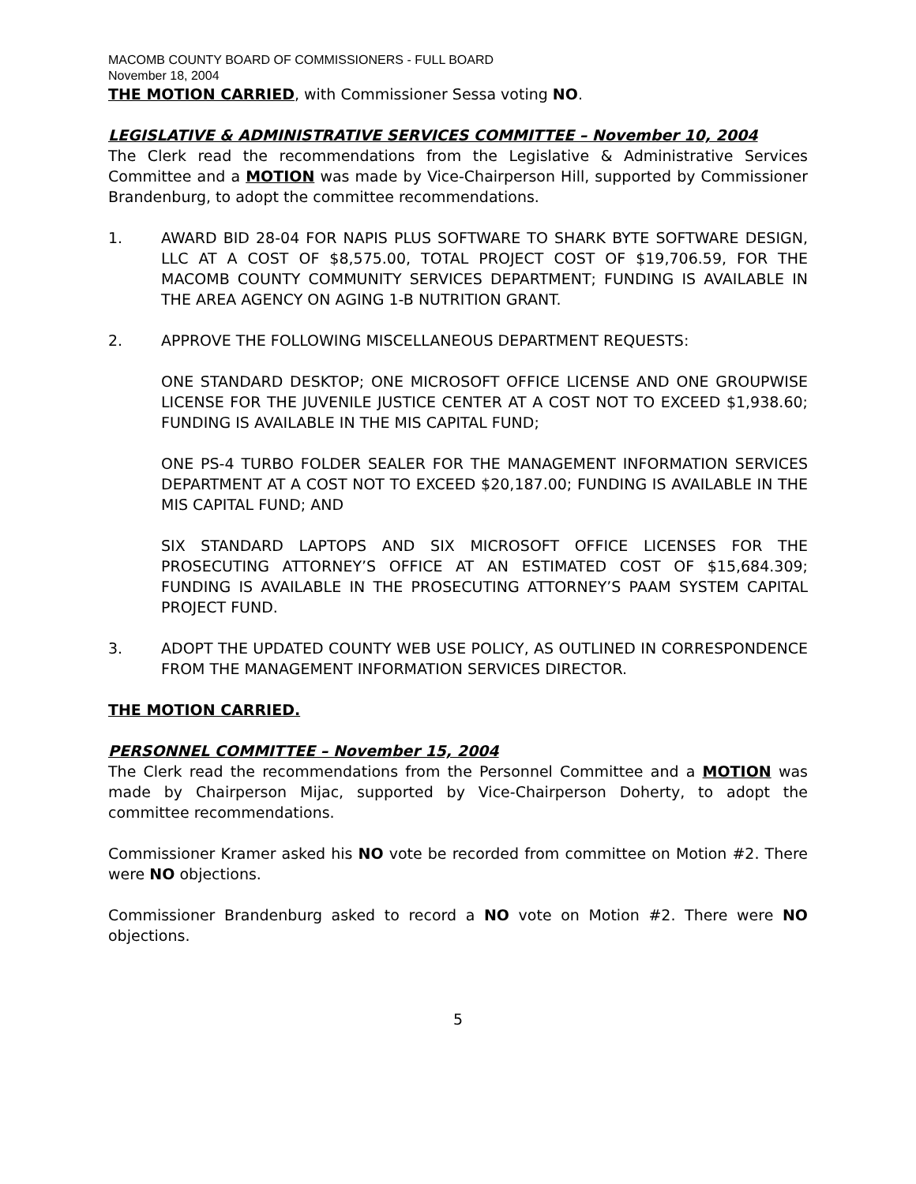MACOMB COUNTY BOARD OF COMMISSIONERS - FULL BOARD
November 18, 2004
THE MOTION CARRIED, with Commissioner Sessa voting NO.
LEGISLATIVE & ADMINISTRATIVE SERVICES COMMITTEE – November 10, 2004
The Clerk read the recommendations from the Legislative & Administrative Services Committee and a MOTION was made by Vice-Chairperson Hill, supported by Commissioner Brandenburg, to adopt the committee recommendations.
1. AWARD BID 28-04 FOR NAPIS PLUS SOFTWARE TO SHARK BYTE SOFTWARE DESIGN, LLC AT A COST OF $8,575.00, TOTAL PROJECT COST OF $19,706.59, FOR THE MACOMB COUNTY COMMUNITY SERVICES DEPARTMENT; FUNDING IS AVAILABLE IN THE AREA AGENCY ON AGING 1-B NUTRITION GRANT.
2. APPROVE THE FOLLOWING MISCELLANEOUS DEPARTMENT REQUESTS:
ONE STANDARD DESKTOP; ONE MICROSOFT OFFICE LICENSE AND ONE GROUPWISE LICENSE FOR THE JUVENILE JUSTICE CENTER AT A COST NOT TO EXCEED $1,938.60; FUNDING IS AVAILABLE IN THE MIS CAPITAL FUND;
ONE PS-4 TURBO FOLDER SEALER FOR THE MANAGEMENT INFORMATION SERVICES DEPARTMENT AT A COST NOT TO EXCEED $20,187.00; FUNDING IS AVAILABLE IN THE MIS CAPITAL FUND; AND
SIX STANDARD LAPTOPS AND SIX MICROSOFT OFFICE LICENSES FOR THE PROSECUTING ATTORNEY’S OFFICE AT AN ESTIMATED COST OF $15,684.309; FUNDING IS AVAILABLE IN THE PROSECUTING ATTORNEY’S PAAM SYSTEM CAPITAL PROJECT FUND.
3. ADOPT THE UPDATED COUNTY WEB USE POLICY, AS OUTLINED IN CORRESPONDENCE FROM THE MANAGEMENT INFORMATION SERVICES DIRECTOR.
THE MOTION CARRIED.
PERSONNEL COMMITTEE – November 15, 2004
The Clerk read the recommendations from the Personnel Committee and a MOTION was made by Chairperson Mijac, supported by Vice-Chairperson Doherty, to adopt the committee recommendations.
Commissioner Kramer asked his NO vote be recorded from committee on Motion #2. There were NO objections.
Commissioner Brandenburg asked to record a NO vote on Motion #2. There were NO objections.
5